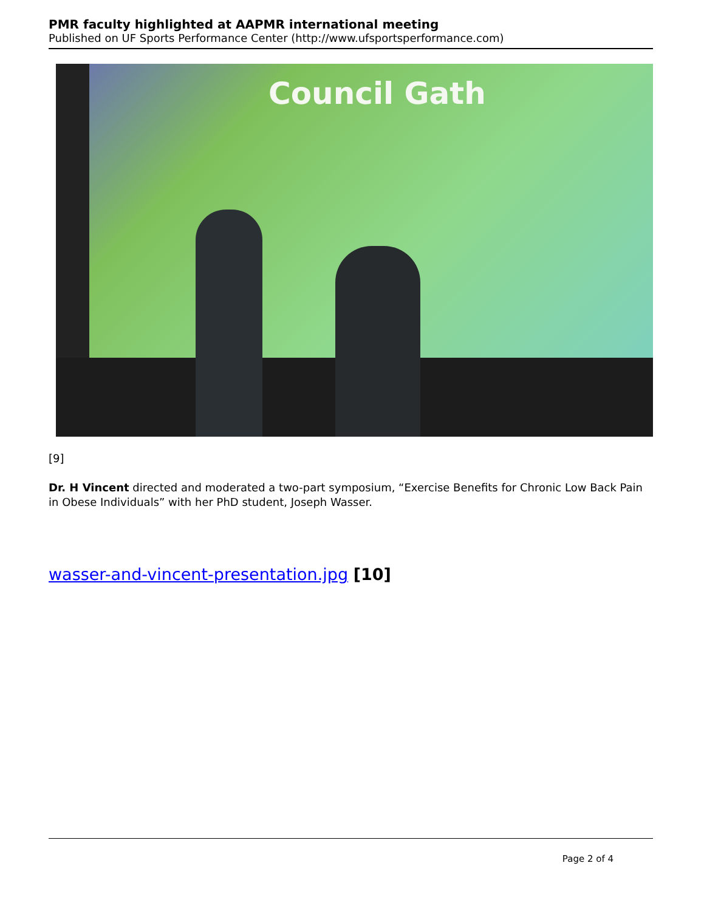PMR faculty highlighted at AAPMR international meeting
Published on UF Sports Performance Center (http://www.ufsportsperformance.com)
Council Gath
[9]
Dr. H Vincent directed and moderated a two-part symposium, “Exercise Benefits for Chronic Low Back Pain in Obese Individuals” with her PhD student, Joseph Wasser.
wasser-and-vincent-presentation.jpg [10]
Page 2 of 4